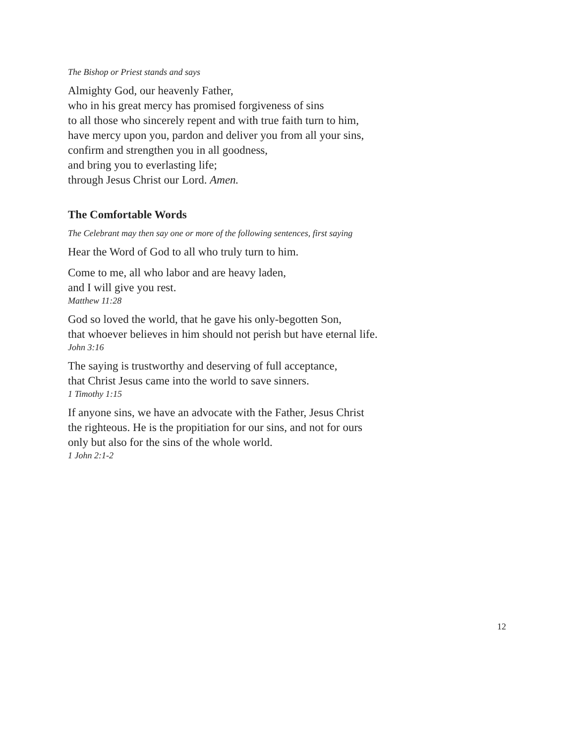The Bishop or Priest stands and says
Almighty God, our heavenly Father,
who in his great mercy has promised forgiveness of sins
to all those who sincerely repent and with true faith turn to him,
have mercy upon you, pardon and deliver you from all your sins,
confirm and strengthen you in all goodness,
and bring you to everlasting life;
through Jesus Christ our Lord. Amen.
The Comfortable Words
The Celebrant may then say one or more of the following sentences, first saying
Hear the Word of God to all who truly turn to him.
Come to me, all who labor and are heavy laden,
and I will give you rest.
Matthew 11:28
God so loved the world, that he gave his only-begotten Son,
that whoever believes in him should not perish but have eternal life.
John 3:16
The saying is trustworthy and deserving of full acceptance,
that Christ Jesus came into the world to save sinners.
1 Timothy 1:15
If anyone sins, we have an advocate with the Father, Jesus Christ
the righteous. He is the propitiation for our sins, and not for ours
only but also for the sins of the whole world.
1 John 2:1-2
12